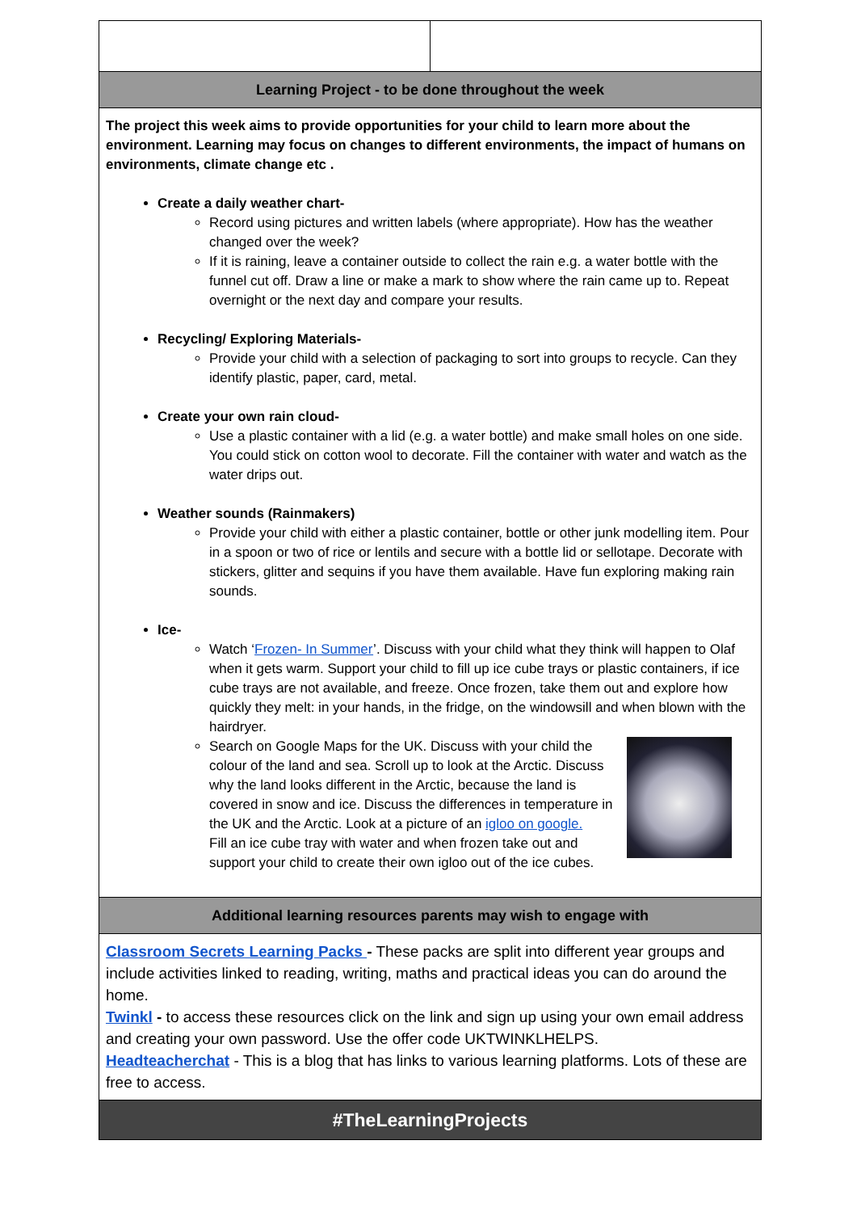| Learning Project - to be done throughout the week | |
| The project this week aims to provide opportunities for your child to learn more about the environment. Learning may focus on changes to different environments, the impact of humans on environments, climate change etc . Create a daily weather chart- Record using pictures and written labels (where appropriate). How has the weather changed over the week? If it is raining, leave a container outside to collect the rain e.g. a water bottle with the funnel cut off. Draw a line or make a mark to show where the rain came up to. Repeat overnight or the next day and compare your results. Recycling/ Exploring Materials- Provide your child with a selection of packaging to sort into groups to recycle. Can they identify plastic, paper, card, metal. Create your own rain cloud- Use a plastic container with a lid (e.g. a water bottle) and make small holes on one side. You could stick on cotton wool to decorate. Fill the container with water and watch as the water drips out. Weather sounds (Rainmakers) Provide your child with either a plastic container, bottle or other junk modelling item. Pour in a spoon or two of rice or lentils and secure with a bottle lid or sellotape. Decorate with stickers, glitter and sequins if you have them available. Have fun exploring making rain sounds. Ice- Watch ‘ Frozen- In Summer ’. Discuss with your child what they think will happen to Olaf when it gets warm. Support your child to fill up ice cube trays or plastic containers, if ice cube trays are not available, and freeze. Once frozen, take them out and explore how quickly they melt: in your hands, in the fridge, on the windowsill and when blown with the hairdryer. Search on Google Maps for the UK. Discuss with your child the colour of the land and sea. Scroll up to look at the Arctic. Discuss why the land looks different in the Arctic, because the land is covered in snow and ice. Discuss the differences in temperature in the UK and the Arctic. Look at a picture of an igloo on google. Fill an ice cube tray with water and when frozen take out and support your child to create their own igloo out of the ice cubes. | |
| Additional learning resources parents may wish to engage with | |
| Classroom Secrets Learning Packs - These packs are split into different year groups and include activities linked to reading, writing, maths and practical ideas you can do around the home. Twinkl - to access these resources click on the link and sign up using your own email address and creating your own password. Use the offer code UKTWINKLHELPS. Headteacherchat - This is a blog that has links to various learning platforms. Lots of these are free to access. | |
| #TheLearningProjects | |